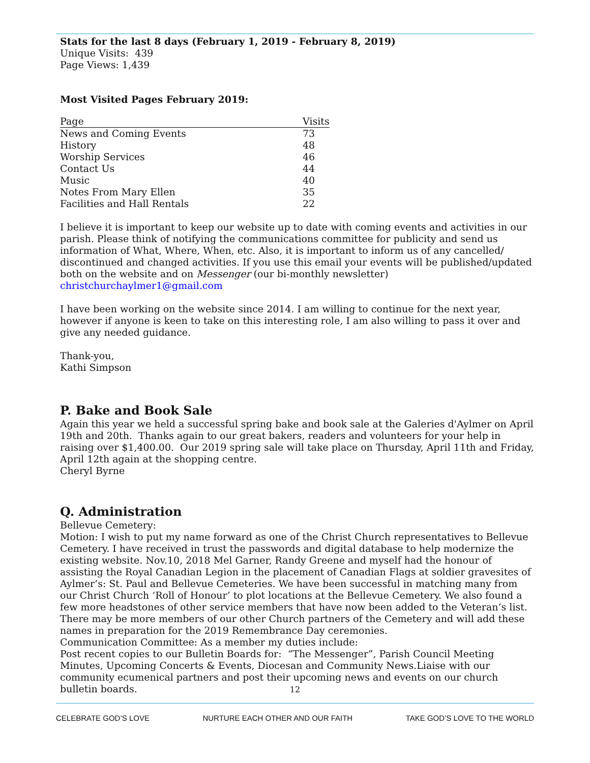Stats for the last 8 days (February 1, 2019 - February 8, 2019)
Unique Visits: 439
Page Views: 1,439
Most Visited Pages February 2019:
| Page | Visits |
| --- | --- |
| News and Coming Events | 73 |
| History | 48 |
| Worship Services | 46 |
| Contact Us | 44 |
| Music | 40 |
| Notes From Mary Ellen | 35 |
| Facilities and Hall Rentals | 22 |
I believe it is important to keep our website up to date with coming events and activities in our parish. Please think of notifying the communications committee for publicity and send us information of What, Where, When, etc. Also, it is important to inform us of any cancelled/ discontinued and changed activities. If you use this email your events will be published/updated both on the website and on Messenger (our bi-monthly newsletter) christchurchaylmer1@gmail.com
I have been working on the website since 2014. I am willing to continue for the next year, however if anyone is keen to take on this interesting role, I am also willing to pass it over and give any needed guidance.
Thank-you,
Kathi Simpson
P. Bake and Book Sale
Again this year we held a successful spring bake and book sale at the Galeries d'Aylmer on April 19th and 20th. Thanks again to our great bakers, readers and volunteers for your help in raising over $1,400.00. Our 2019 spring sale will take place on Thursday, April 11th and Friday, April 12th again at the shopping centre.
Cheryl Byrne
Q. Administration
Bellevue Cemetery:
Motion: I wish to put my name forward as one of the Christ Church representatives to Bellevue Cemetery. I have received in trust the passwords and digital database to help modernize the existing website. Nov.10, 2018 Mel Garner, Randy Greene and myself had the honour of assisting the Royal Canadian Legion in the placement of Canadian Flags at soldier gravesites of Aylmer’s: St. Paul and Bellevue Cemeteries. We have been successful in matching many from our Christ Church ‘Roll of Honour’ to plot locations at the Bellevue Cemetery. We also found a few more headstones of other service members that have now been added to the Veteran’s list. There may be more members of our other Church partners of the Cemetery and will add these names in preparation for the 2019 Remembrance Day ceremonies.
Communication Committee: As a member my duties include:
Post recent copies to our Bulletin Boards for: “The Messenger”, Parish Council Meeting Minutes, Upcoming Concerts & Events, Diocesan and Community News.Liaise with our community ecumenical partners and post their upcoming news and events on our church bulletin boards.
12
CELEBRATE GOD’S LOVE NURTURE EACH OTHER AND OUR FAITH TAKE GOD’S LOVE TO THE WORLD